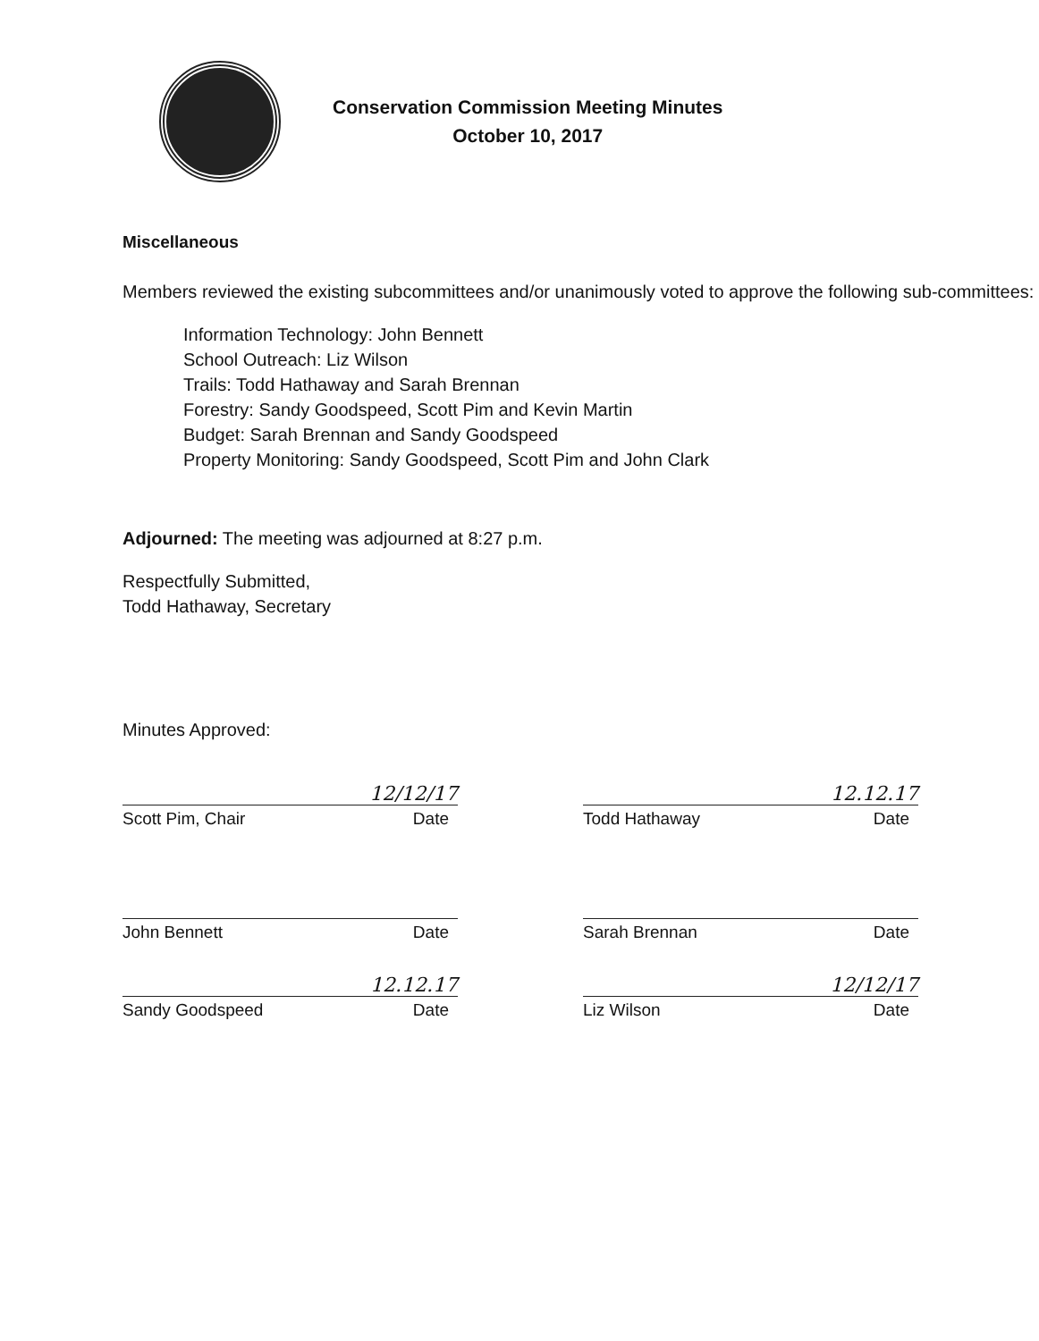Conservation Commission Meeting Minutes
October 10, 2017
Miscellaneous
Members reviewed the existing subcommittees and/or unanimously voted to approve the following sub-committees:
Information Technology: John Bennett
School Outreach: Liz Wilson
Trails: Todd Hathaway and Sarah Brennan
Forestry: Sandy Goodspeed, Scott Pim and Kevin Martin
Budget: Sarah Brennan and Sandy Goodspeed
Property Monitoring: Sandy Goodspeed, Scott Pim and John Clark
Adjourned: The meeting was adjourned at 8:27 p.m.
Respectfully Submitted,
Todd Hathaway, Secretary
Minutes Approved:
12/12/17
Scott Pim, Chair Date
12.12.17
Todd Hathaway Date
John Bennett Date Sarah Brennan Date
12.12.17
Sandy Goodspeed Date
12/12/17
Liz Wilson Date